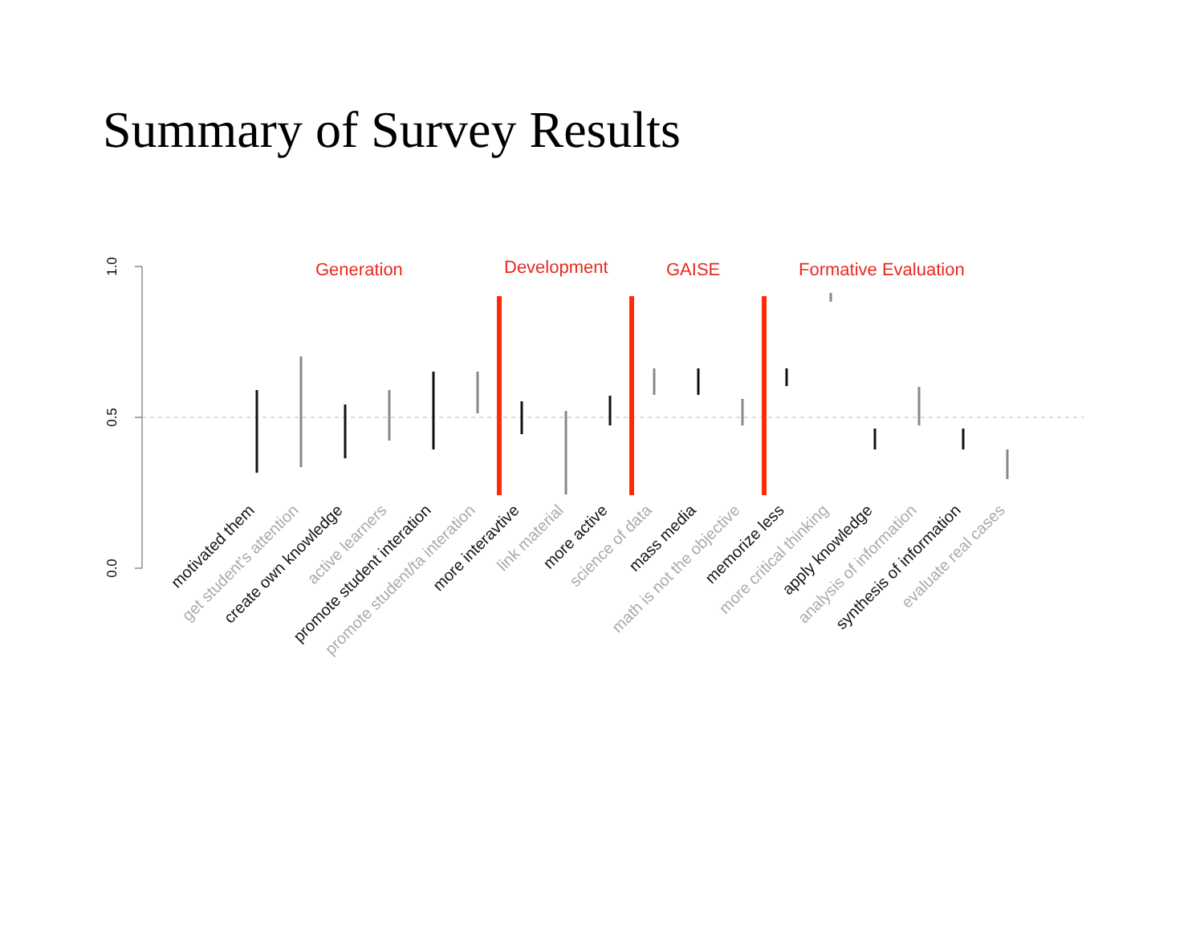Summary of Survey Results
1.0
0.5
0.0
Generation
Development
GAISE
Formative Evaluation
motivated them
get student's attention
create own knowledge
active learners
promote student interation
promote student/ta interation
more interavtive
link material
more active
science of data
mass media
math is not the objective
memorize less
more critical thinking
apply knowledge
analysis of information
synthesis of information
evaluate real cases